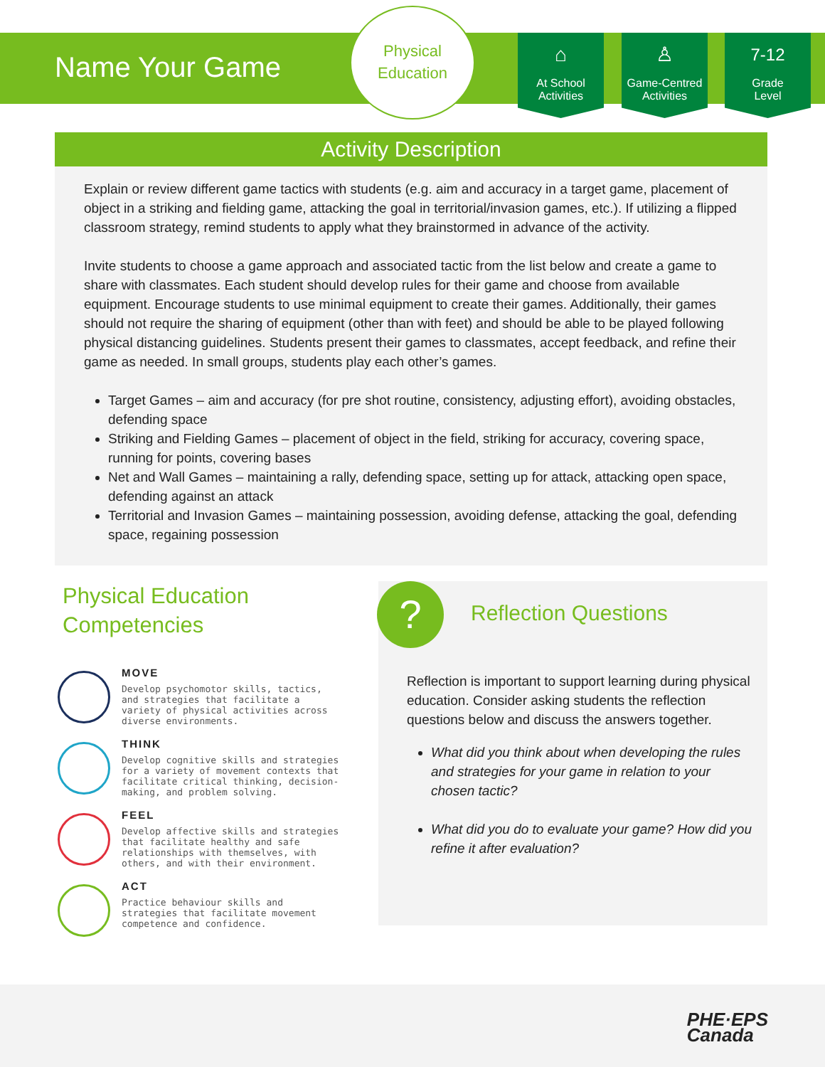Name Your Game
Physical
Education
⌂
At School
Activities
♙
Game-Centred
Activities
7-12
Grade
Level
Activity Description
Explain or review different game tactics with students (e.g. aim and accuracy in a target game, placement of object in a striking and fielding game, attacking the goal in territorial/invasion games, etc.). If utilizing a flipped classroom strategy, remind students to apply what they brainstormed in advance of the activity.
Invite students to choose a game approach and associated tactic from the list below and create a game to share with classmates. Each student should develop rules for their game and choose from available equipment. Encourage students to use minimal equipment to create their games. Additionally, their games should not require the sharing of equipment (other than with feet) and should be able to be played following physical distancing guidelines. Students present their games to classmates, accept feedback, and refine their game as needed. In small groups, students play each other’s games.
Target Games – aim and accuracy (for pre shot routine, consistency, adjusting effort), avoiding obstacles, defending space
Striking and Fielding Games – placement of object in the field, striking for accuracy, covering space, running for points, covering bases
Net and Wall Games – maintaining a rally, defending space, setting up for attack, attacking open space, defending against an attack
Territorial and Invasion Games – maintaining possession, avoiding defense, attacking the goal, defending space, regaining possession
Physical Education Competencies
MOVE
Develop psychomotor skills, tactics, and strategies that facilitate a variety of physical activities across diverse environments.
THINK
Develop cognitive skills and strategies for a variety of movement contexts that facilitate critical thinking, decision-making, and problem solving.
FEEL
Develop affective skills and strategies that facilitate healthy and safe relationships with themselves, with others, and with their environment.
ACT
Practice behaviour skills and strategies that facilitate movement competence and confidence.
?
Reflection Questions
Reflection is important to support learning during physical education. Consider asking students the reflection questions below and discuss the answers together.
What did you think about when developing the rules and strategies for your game in relation to your chosen tactic?
What did you do to evaluate your game? How did you refine it after evaluation?
PHE·EPS
Canada